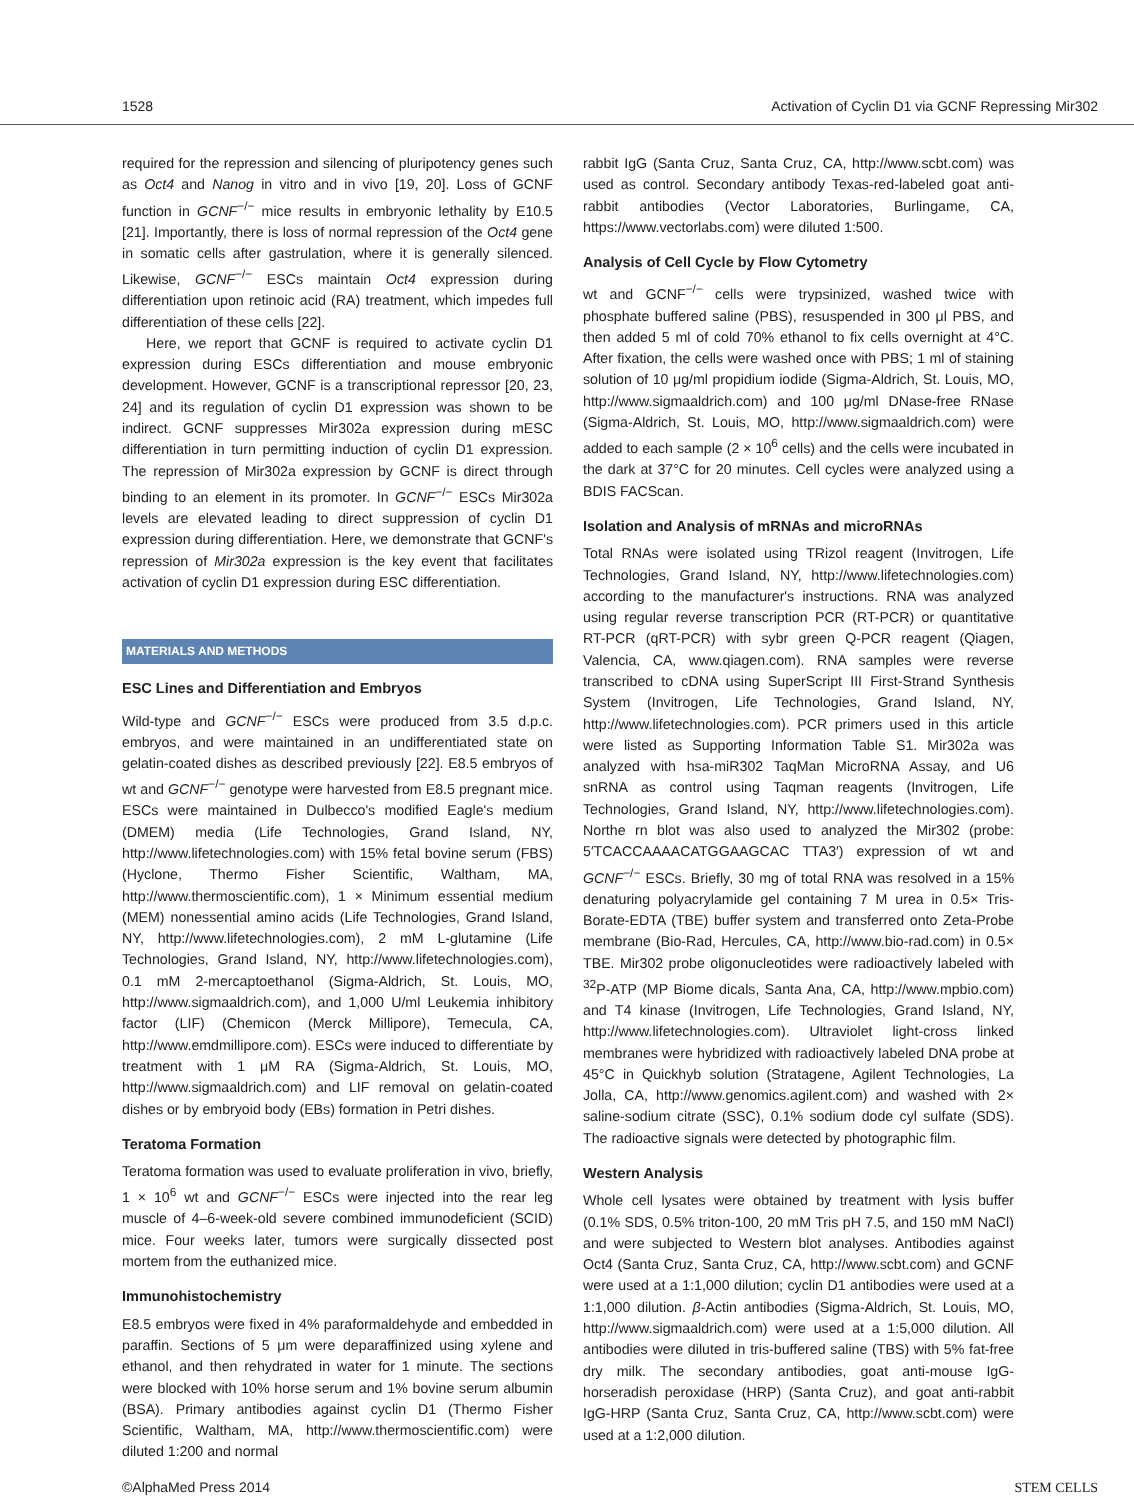1528 Activation of Cyclin D1 via GCNF Repressing Mir302
required for the repression and silencing of pluripotency genes such as Oct4 and Nanog in vitro and in vivo [19, 20]. Loss of GCNF function in GCNF<sup>−/−</sup> mice results in embryonic lethality by E10.5 [21]. Importantly, there is loss of normal repression of the Oct4 gene in somatic cells after gastrulation, where it is generally silenced. Likewise, GCNF<sup>−/−</sup> ESCs maintain Oct4 expression during differentiation upon retinoic acid (RA) treatment, which impedes full differentiation of these cells [22].
Here, we report that GCNF is required to activate cyclin D1 expression during ESCs differentiation and mouse embryonic development. However, GCNF is a transcriptional repressor [20, 23, 24] and its regulation of cyclin D1 expression was shown to be indirect. GCNF suppresses Mir302a expression during mESC differentiation in turn permitting induction of cyclin D1 expression. The repression of Mir302a expression by GCNF is direct through binding to an element in its promoter. In GCNF<sup>−/−</sup> ESCs Mir302a levels are elevated leading to direct suppression of cyclin D1 expression during differentiation. Here, we demonstrate that GCNF's repression of Mir302a expression is the key event that facilitates activation of cyclin D1 expression during ESC differentiation.
MATERIALS AND METHODS
ESC Lines and Differentiation and Embryos
Wild-type and GCNF<sup>−/−</sup> ESCs were produced from 3.5 d.p.c. embryos, and were maintained in an undifferentiated state on gelatin-coated dishes as described previously [22]. E8.5 embryos of wt and GCNF<sup>−/−</sup> genotype were harvested from E8.5 pregnant mice. ESCs were maintained in Dulbecco's modified Eagle's medium (DMEM) media (Life Technologies, Grand Island, NY, http://www.lifetechnologies.com) with 15% fetal bovine serum (FBS) (Hyclone, Thermo Fisher Scientific, Waltham, MA, http://www.thermoscientific.com), 1 × Minimum essential medium (MEM) nonessential amino acids (Life Technologies, Grand Island, NY, http://www.lifetechnologies.com), 2 mM L-glutamine (Life Technologies, Grand Island, NY, http://www.lifetechnologies.com), 0.1 mM 2-mercaptoethanol (Sigma-Aldrich, St. Louis, MO, http://www.sigmaaldrich.com), and 1,000 U/ml Leukemia inhibitory factor (LIF) (Chemicon (Merck Millipore), Temecula, CA, http://www.emdmillipore.com). ESCs were induced to differentiate by treatment with 1 μM RA (Sigma-Aldrich, St. Louis, MO, http://www.sigmaaldrich.com) and LIF removal on gelatin-coated dishes or by embryoid body (EBs) formation in Petri dishes.
Teratoma Formation
Teratoma formation was used to evaluate proliferation in vivo, briefly, 1 × 10<sup>6</sup> wt and GCNF<sup>−/−</sup> ESCs were injected into the rear leg muscle of 4–6-week-old severe combined immunodeficient (SCID) mice. Four weeks later, tumors were surgically dissected post mortem from the euthanized mice.
Immunohistochemistry
E8.5 embryos were fixed in 4% paraformaldehyde and embedded in paraffin. Sections of 5 μm were deparaffinized using xylene and ethanol, and then rehydrated in water for 1 minute. The sections were blocked with 10% horse serum and 1% bovine serum albumin (BSA). Primary antibodies against cyclin D1 (Thermo Fisher Scientific, Waltham, MA, http://www.thermoscientific.com) were diluted 1:200 and normal
rabbit IgG (Santa Cruz, Santa Cruz, CA, http://www.scbt.com) was used as control. Secondary antibody Texas-red-labeled goat anti-rabbit antibodies (Vector Laboratories, Burlingame, CA, https://www.vectorlabs.com) were diluted 1:500.
Analysis of Cell Cycle by Flow Cytometry
wt and GCNF<sup>−/−</sup> cells were trypsinized, washed twice with phosphate buffered saline (PBS), resuspended in 300 μl PBS, and then added 5 ml of cold 70% ethanol to fix cells overnight at 4°C. After fixation, the cells were washed once with PBS; 1 ml of staining solution of 10 μg/ml propidium iodide (Sigma-Aldrich, St. Louis, MO, http://www.sigmaaldrich.com) and 100 μg/ml DNase-free RNase (Sigma-Aldrich, St. Louis, MO, http://www.sigmaaldrich.com) were added to each sample (2 × 10<sup>6</sup> cells) and the cells were incubated in the dark at 37°C for 20 minutes. Cell cycles were analyzed using a BDIS FACScan.
Isolation and Analysis of mRNAs and microRNAs
Total RNAs were isolated using TRizol reagent (Invitrogen, Life Technologies, Grand Island, NY, http://www.lifetechnologies.com) according to the manufacturer's instructions. RNA was analyzed using regular reverse transcription PCR (RT-PCR) or quantitative RT-PCR (qRT-PCR) with sybr green Q-PCR reagent (Qiagen, Valencia, CA, www.qiagen.com). RNA samples were reverse transcribed to cDNA using SuperScript III First-Strand Synthesis System (Invitrogen, Life Technologies, Grand Island, NY, http://www.lifetechnologies.com). PCR primers used in this article were listed as Supporting Information Table S1. Mir302a was analyzed with hsa-miR302 TaqMan MicroRNA Assay, and U6 snRNA as control using Taqman reagents (Invitrogen, Life Technologies, Grand Island, NY, http://www.lifetechnologies.com). Northe rn blot was also used to analyzed the Mir302 (probe: 5′TCACCAAAACATGGAAGCAC TTA3′) expression of wt and GCNF<sup>−/−</sup> ESCs. Briefly, 30 mg of total RNA was resolved in a 15% denaturing polyacrylamide gel containing 7 M urea in 0.5× Tris-Borate-EDTA (TBE) buffer system and transferred onto Zeta-Probe membrane (Bio-Rad, Hercules, CA, http://www.bio-rad.com) in 0.5× TBE. Mir302 probe oligonucleotides were radioactively labeled with <sup>32</sup>P-ATP (MP Biome dicals, Santa Ana, CA, http://www.mpbio.com) and T4 kinase (Invitrogen, Life Technologies, Grand Island, NY, http://www.lifetechnologies.com). Ultraviolet light-cross linked membranes were hybridized with radioactively labeled DNA probe at 45°C in Quickhyb solution (Stratagene, Agilent Technologies, La Jolla, CA, http://www.genomics.agilent.com) and washed with 2× saline-sodium citrate (SSC), 0.1% sodium dode cyl sulfate (SDS). The radioactive signals were detected by photographic film.
Western Analysis
Whole cell lysates were obtained by treatment with lysis buffer (0.1% SDS, 0.5% triton-100, 20 mM Tris pH 7.5, and 150 mM NaCl) and were subjected to Western blot analyses. Antibodies against Oct4 (Santa Cruz, Santa Cruz, CA, http://www.scbt.com) and GCNF were used at a 1:1,000 dilution; cyclin D1 antibodies were used at a 1:1,000 dilution. β-Actin antibodies (Sigma-Aldrich, St. Louis, MO, http://www.sigmaaldrich.com) were used at a 1:5,000 dilution. All antibodies were diluted in tris-buffered saline (TBS) with 5% fat-free dry milk. The secondary antibodies, goat anti-mouse IgG-horseradish peroxidase (HRP) (Santa Cruz), and goat anti-rabbit IgG-HRP (Santa Cruz, Santa Cruz, CA, http://www.scbt.com) were used at a 1:2,000 dilution.
©AlphaMed Press 2014 STEM CELLS